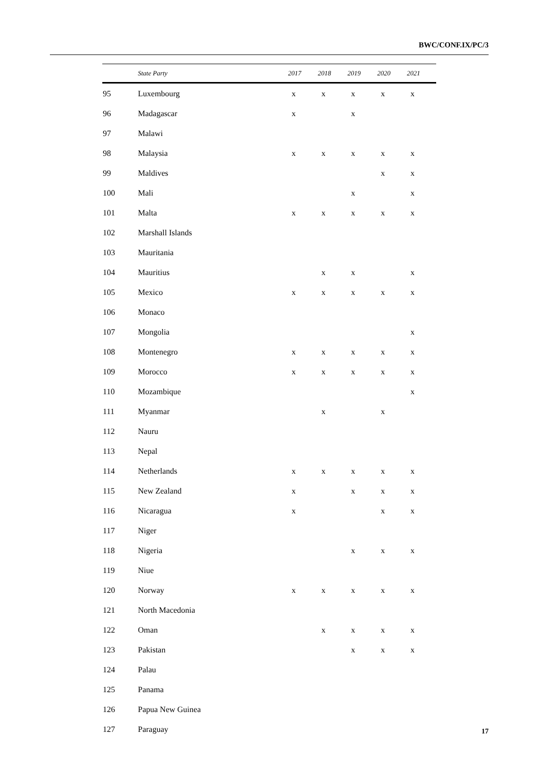BWC/CONF.IX/PC/3
| | State Party | 2017 | 2018 | 2019 | 2020 | 2021 |
| --- | --- | --- | --- | --- | --- | --- |
| 95 | Luxembourg | x | x | x | x | x |
| 96 | Madagascar | x | | x | | |
| 97 | Malawi | | | | | |
| 98 | Malaysia | x | x | x | x | x |
| 99 | Maldives | | | | x | x |
| 100 | Mali | | | x | | x |
| 101 | Malta | x | x | x | x | x |
| 102 | Marshall Islands | | | | | |
| 103 | Mauritania | | | | | |
| 104 | Mauritius | | x | x | | x |
| 105 | Mexico | x | x | x | x | x |
| 106 | Monaco | | | | | |
| 107 | Mongolia | | | | | x |
| 108 | Montenegro | x | x | x | x | x |
| 109 | Morocco | x | x | x | x | x |
| 110 | Mozambique | | | | | x |
| 111 | Myanmar | | x | | x | |
| 112 | Nauru | | | | | |
| 113 | Nepal | | | | | |
| 114 | Netherlands | x | x | x | x | x |
| 115 | New Zealand | x | | x | x | x |
| 116 | Nicaragua | x | | | x | x |
| 117 | Niger | | | | | |
| 118 | Nigeria | | | x | x | x |
| 119 | Niue | | | | | |
| 120 | Norway | x | x | x | x | x |
| 121 | North Macedonia | | | | | |
| 122 | Oman | | x | x | x | x |
| 123 | Pakistan | | | x | x | x |
| 124 | Palau | | | | | |
| 125 | Panama | | | | | |
| 126 | Papua New Guinea | | | | | |
| 127 | Paraguay | | | | | |
17